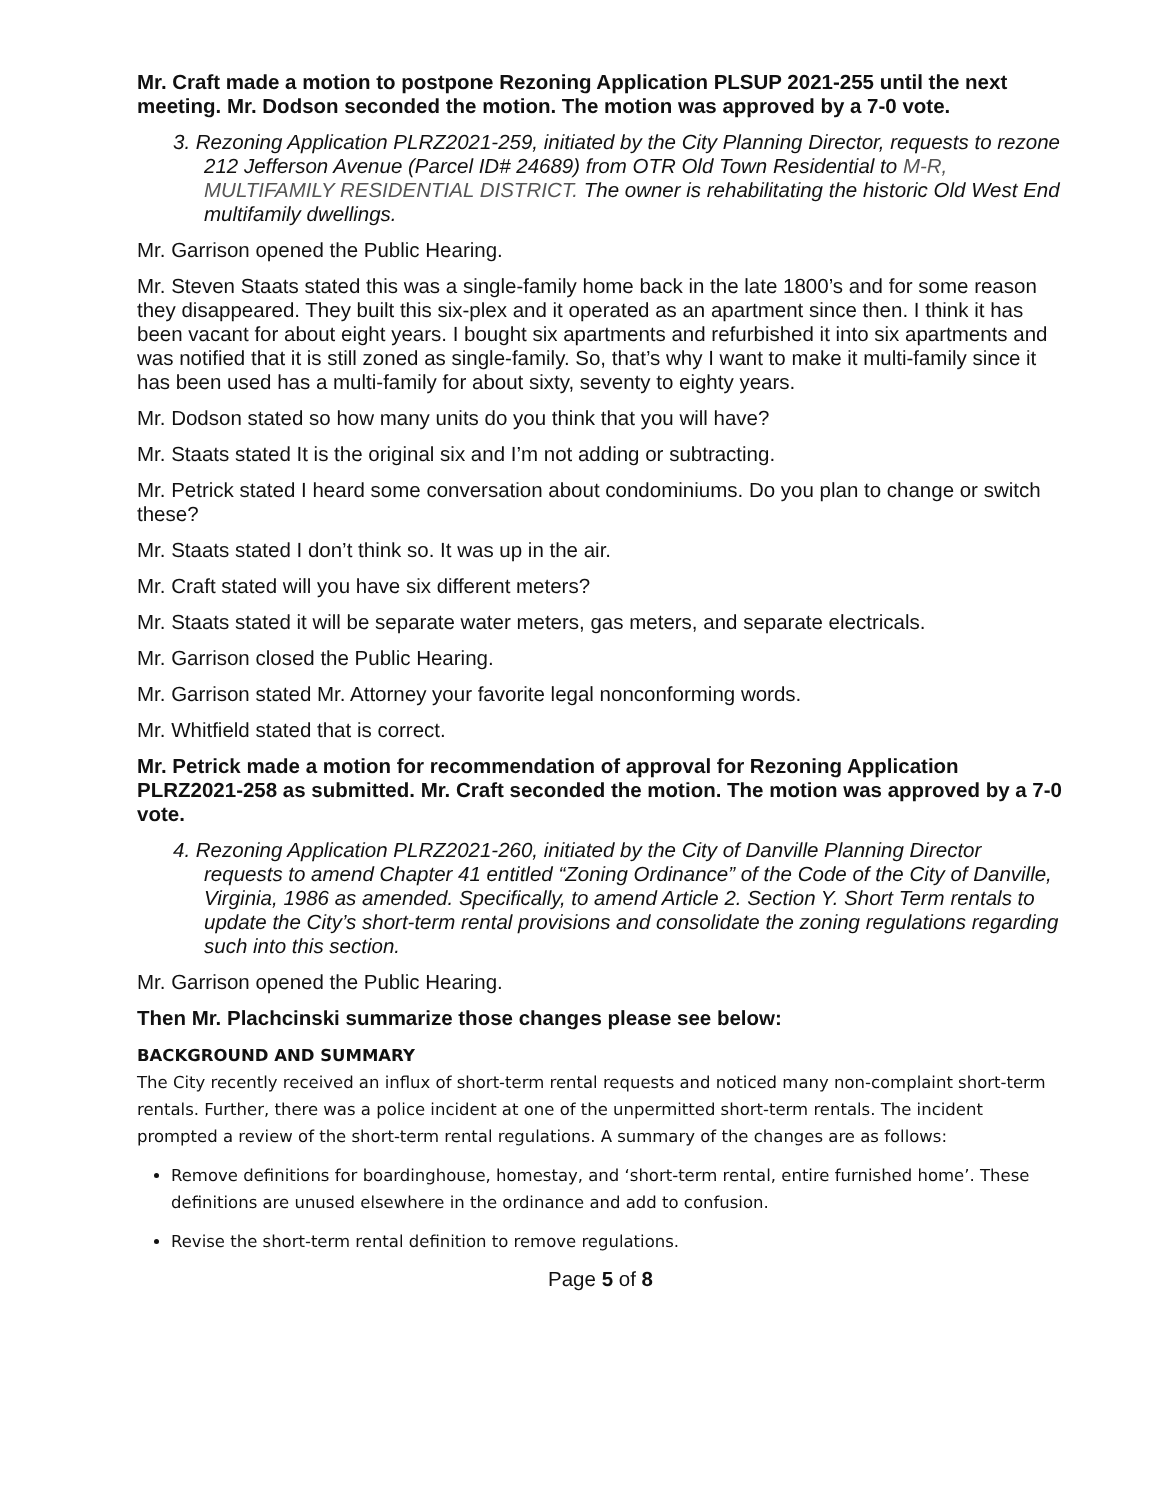Mr. Craft made a motion to postpone Rezoning Application PLSUP 2021-255 until the next meeting. Mr. Dodson seconded the motion. The motion was approved by a 7-0 vote.
3. Rezoning Application PLRZ2021-259, initiated by the City Planning Director, requests to rezone 212 Jefferson Avenue (Parcel ID# 24689) from OTR Old Town Residential to M-R, MULTIFAMILY RESIDENTIAL DISTRICT. The owner is rehabilitating the historic Old West End multifamily dwellings.
Mr. Garrison opened the Public Hearing.
Mr. Steven Staats stated this was a single-family home back in the late 1800’s and for some reason they disappeared. They built this six-plex and it operated as an apartment since then. I think it has been vacant for about eight years. I bought six apartments and refurbished it into six apartments and was notified that it is still zoned as single-family. So, that’s why I want to make it multi-family since it has been used has a multi-family for about sixty, seventy to eighty years.
Mr. Dodson stated so how many units do you think that you will have?
Mr. Staats stated It is the original six and I’m not adding or subtracting.
Mr. Petrick stated I heard some conversation about condominiums. Do you plan to change or switch these?
Mr. Staats stated I don’t think so. It was up in the air.
Mr. Craft stated will you have six different meters?
Mr. Staats stated it will be separate water meters, gas meters, and separate electricals.
Mr. Garrison closed the Public Hearing.
Mr. Garrison stated Mr. Attorney your favorite legal nonconforming words.
Mr. Whitfield stated that is correct.
Mr. Petrick made a motion for recommendation of approval for Rezoning Application PLRZ2021-258 as submitted. Mr. Craft seconded the motion. The motion was approved by a 7-0 vote.
4. Rezoning Application PLRZ2021-260, initiated by the City of Danville Planning Director requests to amend Chapter 41 entitled “Zoning Ordinance” of the Code of the City of Danville, Virginia, 1986 as amended. Specifically, to amend Article 2. Section Y. Short Term rentals to update the City’s short-term rental provisions and consolidate the zoning regulations regarding such into this section.
Mr. Garrison opened the Public Hearing.
Then Mr. Plachcinski summarize those changes please see below:
BACKGROUND AND SUMMARY
The City recently received an influx of short-term rental requests and noticed many non-complaint short-term rentals. Further, there was a police incident at one of the unpermitted short-term rentals. The incident prompted a review of the short-term rental regulations. A summary of the changes are as follows:
Remove definitions for boardinghouse, homestay, and ‘short-term rental, entire furnished home’. These definitions are unused elsewhere in the ordinance and add to confusion.
Revise the short-term rental definition to remove regulations.
Page 5 of 8